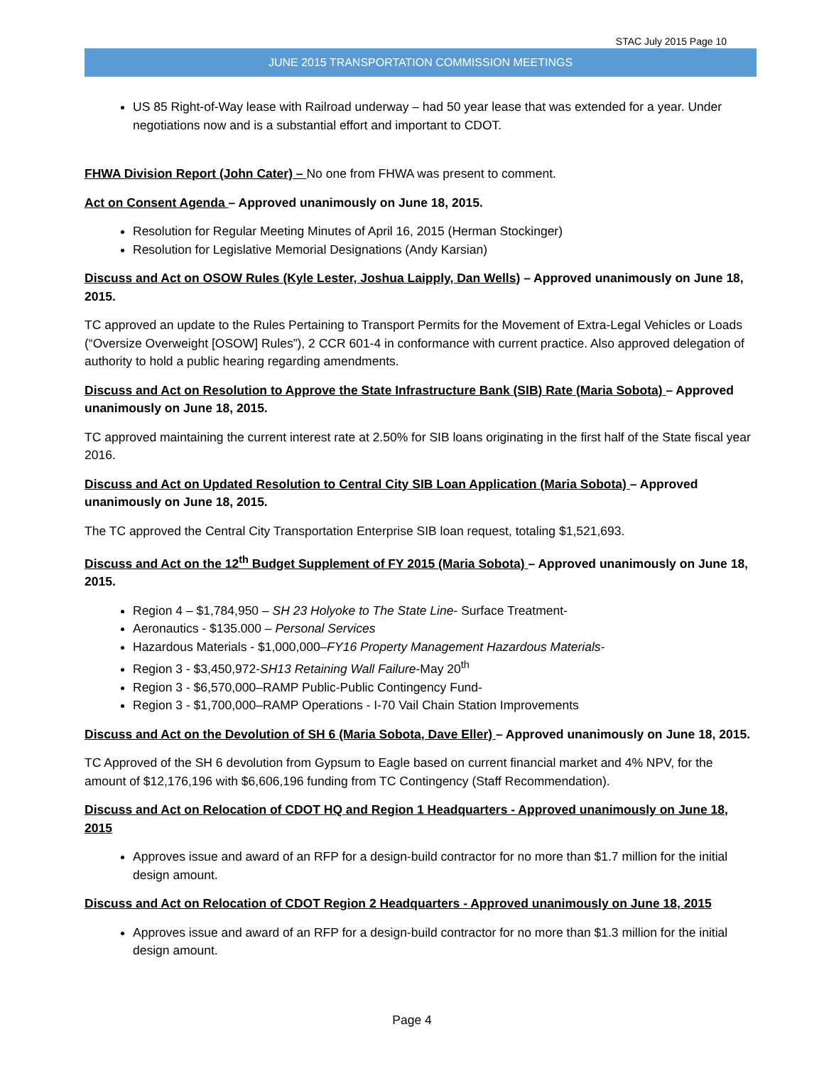STAC July 2015 Page 10
JUNE 2015 TRANSPORTATION COMMISSION MEETINGS
US 85 Right-of-Way lease with Railroad underway – had 50 year lease that was extended for a year. Under negotiations now and is a substantial effort and important to CDOT.
FHWA Division Report (John Cater) – No one from FHWA was present to comment.
Act on Consent Agenda – Approved unanimously on June 18, 2015.
Resolution for Regular Meeting Minutes of April 16, 2015 (Herman Stockinger)
Resolution for Legislative Memorial Designations (Andy Karsian)
Discuss and Act on OSOW Rules (Kyle Lester, Joshua Laipply, Dan Wells) – Approved unanimously on June 18, 2015.
TC approved an update to the Rules Pertaining to Transport Permits for the Movement of Extra-Legal Vehicles or Loads (“Oversize Overweight [OSOW] Rules”), 2 CCR 601-4 in conformance with current practice. Also approved delegation of authority to hold a public hearing regarding amendments.
Discuss and Act on Resolution to Approve the State Infrastructure Bank (SIB) Rate (Maria Sobota) – Approved unanimously on June 18, 2015.
TC approved maintaining the current interest rate at 2.50% for SIB loans originating in the first half of the State fiscal year 2016.
Discuss and Act on Updated Resolution to Central City SIB Loan Application (Maria Sobota) – Approved unanimously on June 18, 2015.
The TC approved the Central City Transportation Enterprise SIB loan request, totaling $1,521,693.
Discuss and Act on the 12<sup>th</sup> Budget Supplement of FY 2015 (Maria Sobota) – Approved unanimously on June 18, 2015.
Region 4 – $1,784,950 – SH 23 Holyoke to The State Line- Surface Treatment-
Aeronautics - $135.000 – Personal Services
Hazardous Materials - $1,000,000–FY16 Property Management Hazardous Materials-
Region 3 - $3,450,972-SH13 Retaining Wall Failure-May 20<sup>th</sup>
Region 3 - $6,570,000–RAMP Public-Public Contingency Fund-
Region 3 - $1,700,000–RAMP Operations - I-70 Vail Chain Station Improvements
Discuss and Act on the Devolution of SH 6 (Maria Sobota, Dave Eller) – Approved unanimously on June 18, 2015.
TC Approved of the SH 6 devolution from Gypsum to Eagle based on current financial market and 4% NPV, for the amount of $12,176,196 with $6,606,196 funding from TC Contingency (Staff Recommendation).
Discuss and Act on Relocation of CDOT HQ and Region 1 Headquarters - Approved unanimously on June 18, 2015
Approves issue and award of an RFP for a design-build contractor for no more than $1.7 million for the initial design amount.
Discuss and Act on Relocation of CDOT Region 2 Headquarters - Approved unanimously on June 18, 2015
Approves issue and award of an RFP for a design-build contractor for no more than $1.3 million for the initial design amount.
Page 4